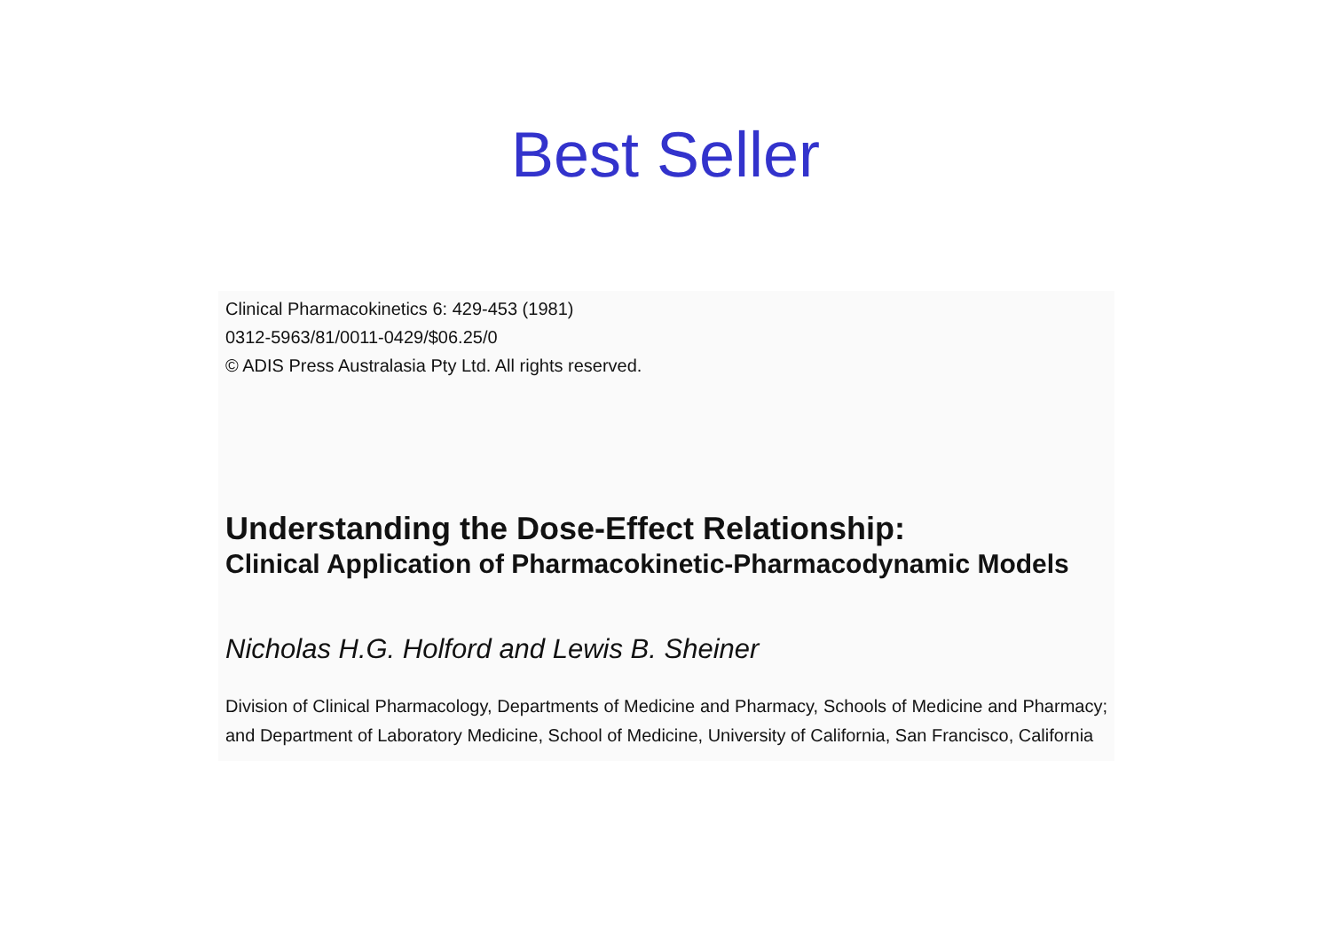Best Seller
Clinical Pharmacokinetics 6: 429-453 (1981)
0312-5963/81/0011-0429/$06.25/0
© ADIS Press Australasia Pty Ltd. All rights reserved.
Understanding the Dose-Effect Relationship:
Clinical Application of Pharmacokinetic-Pharmacodynamic Models
Nicholas H.G. Holford and Lewis B. Sheiner
Division of Clinical Pharmacology, Departments of Medicine and Pharmacy, Schools of Medicine and Pharmacy; and Department of Laboratory Medicine, School of Medicine, University of California, San Francisco, California